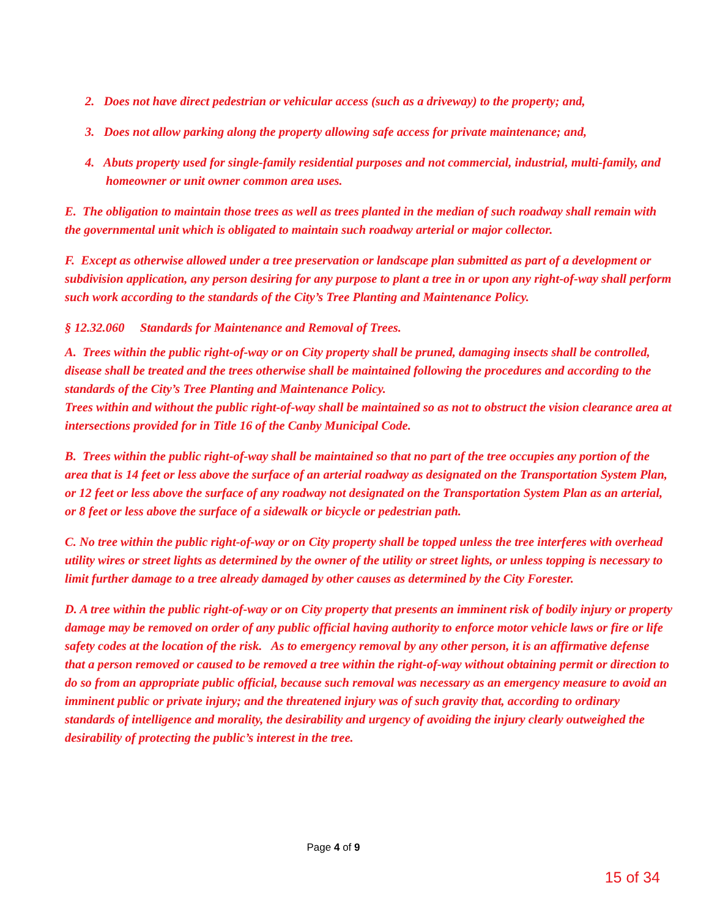2. Does not have direct pedestrian or vehicular access (such as a driveway) to the property; and,
3. Does not allow parking along the property allowing safe access for private maintenance; and,
4. Abuts property used for single-family residential purposes and not commercial, industrial, multi-family, and homeowner or unit owner common area uses.
E. The obligation to maintain those trees as well as trees planted in the median of such roadway shall remain with the governmental unit which is obligated to maintain such roadway arterial or major collector.
F. Except as otherwise allowed under a tree preservation or landscape plan submitted as part of a development or subdivision application, any person desiring for any purpose to plant a tree in or upon any right-of-way shall perform such work according to the standards of the City’s Tree Planting and Maintenance Policy.
§ 12.32.060 Standards for Maintenance and Removal of Trees.
A. Trees within the public right-of-way or on City property shall be pruned, damaging insects shall be controlled, disease shall be treated and the trees otherwise shall be maintained following the procedures and according to the standards of the City’s Tree Planting and Maintenance Policy.
Trees within and without the public right-of-way shall be maintained so as not to obstruct the vision clearance area at intersections provided for in Title 16 of the Canby Municipal Code.
B. Trees within the public right-of-way shall be maintained so that no part of the tree occupies any portion of the area that is 14 feet or less above the surface of an arterial roadway as designated on the Transportation System Plan, or 12 feet or less above the surface of any roadway not designated on the Transportation System Plan as an arterial, or 8 feet or less above the surface of a sidewalk or bicycle or pedestrian path.
C. No tree within the public right-of-way or on City property shall be topped unless the tree interferes with overhead utility wires or street lights as determined by the owner of the utility or street lights, or unless topping is necessary to limit further damage to a tree already damaged by other causes as determined by the City Forester.
D. A tree within the public right-of-way or on City property that presents an imminent risk of bodily injury or property damage may be removed on order of any public official having authority to enforce motor vehicle laws or fire or life safety codes at the location of the risk. As to emergency removal by any other person, it is an affirmative defense that a person removed or caused to be removed a tree within the right-of-way without obtaining permit or direction to do so from an appropriate public official, because such removal was necessary as an emergency measure to avoid an imminent public or private injury; and the threatened injury was of such gravity that, according to ordinary standards of intelligence and morality, the desirability and urgency of avoiding the injury clearly outweighed the desirability of protecting the public’s interest in the tree.
Page 4 of 9
15 of 34